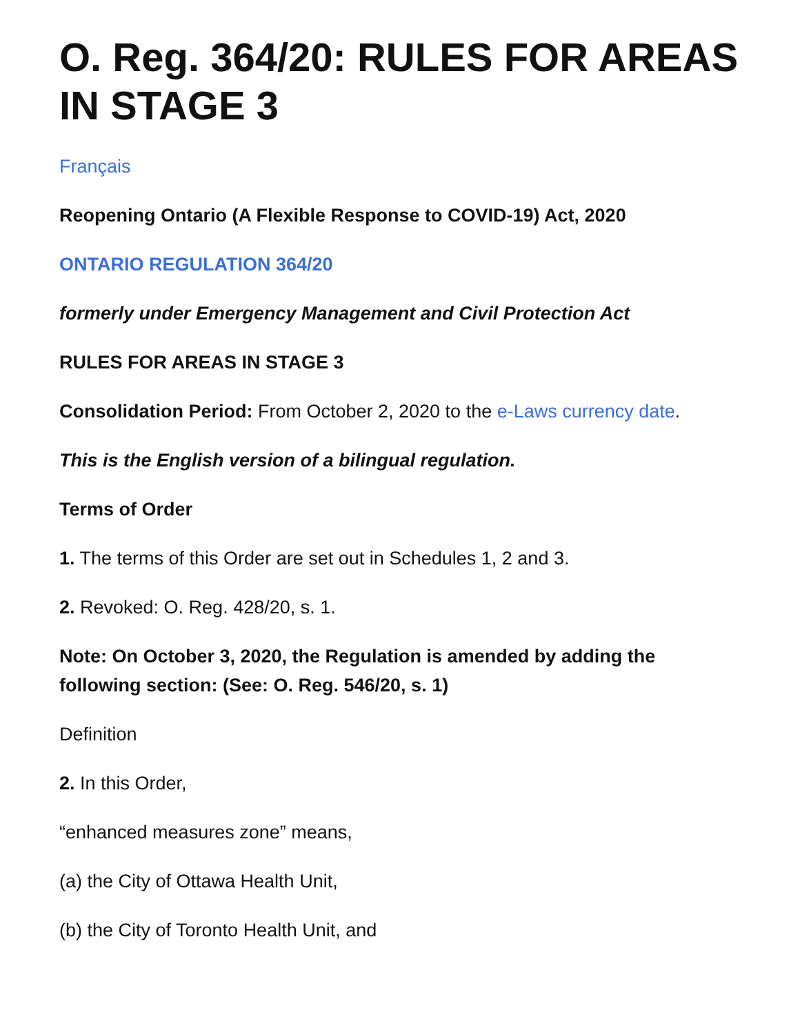O. Reg. 364/20: RULES FOR AREAS IN STAGE 3
Français
Reopening Ontario (A Flexible Response to COVID-19) Act, 2020
ONTARIO REGULATION 364/20
formerly under Emergency Management and Civil Protection Act
RULES FOR AREAS IN STAGE 3
Consolidation Period: From October 2, 2020 to the e-Laws currency date.
This is the English version of a bilingual regulation.
Terms of Order
1. The terms of this Order are set out in Schedules 1, 2 and 3.
2. Revoked: O. Reg. 428/20, s. 1.
Note: On October 3, 2020, the Regulation is amended by adding the following section: (See: O. Reg. 546/20, s. 1)
Definition
2. In this Order,
“enhanced measures zone” means,
(a) the City of Ottawa Health Unit,
(b) the City of Toronto Health Unit, and